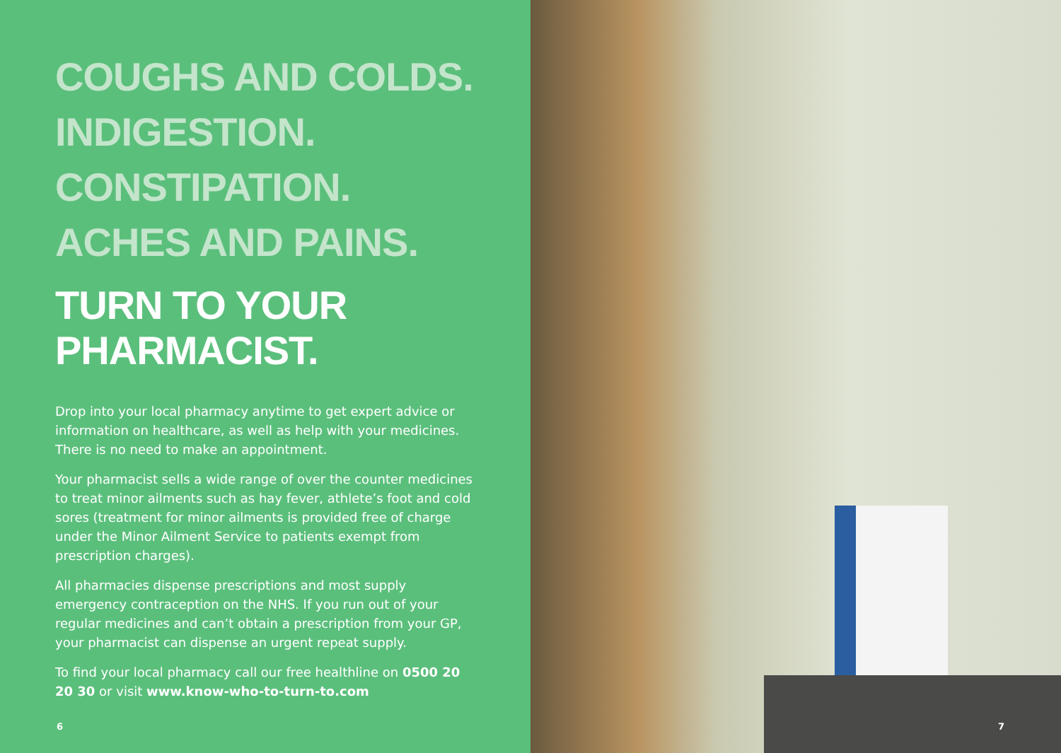COUGHS AND COLDS.
INDIGESTION.
CONSTIPATION.
ACHES AND PAINS.
TURN TO YOUR
PHARMACIST.
Drop into your local pharmacy anytime to get expert advice or information on healthcare, as well as help with your medicines. There is no need to make an appointment.
Your pharmacist sells a wide range of over the counter medicines to treat minor ailments such as hay fever, athlete’s foot and cold sores (treatment for minor ailments is provided free of charge under the Minor Ailment Service to patients exempt from prescription charges).
All pharmacies dispense prescriptions and most supply emergency contraception on the NHS. If you run out of your regular medicines and can’t obtain a prescription from your GP, your pharmacist can dispense an urgent repeat supply.
To find your local pharmacy call our free healthline on 0500 20 20 30 or visit www.know-who-to-turn-to.com
6
7